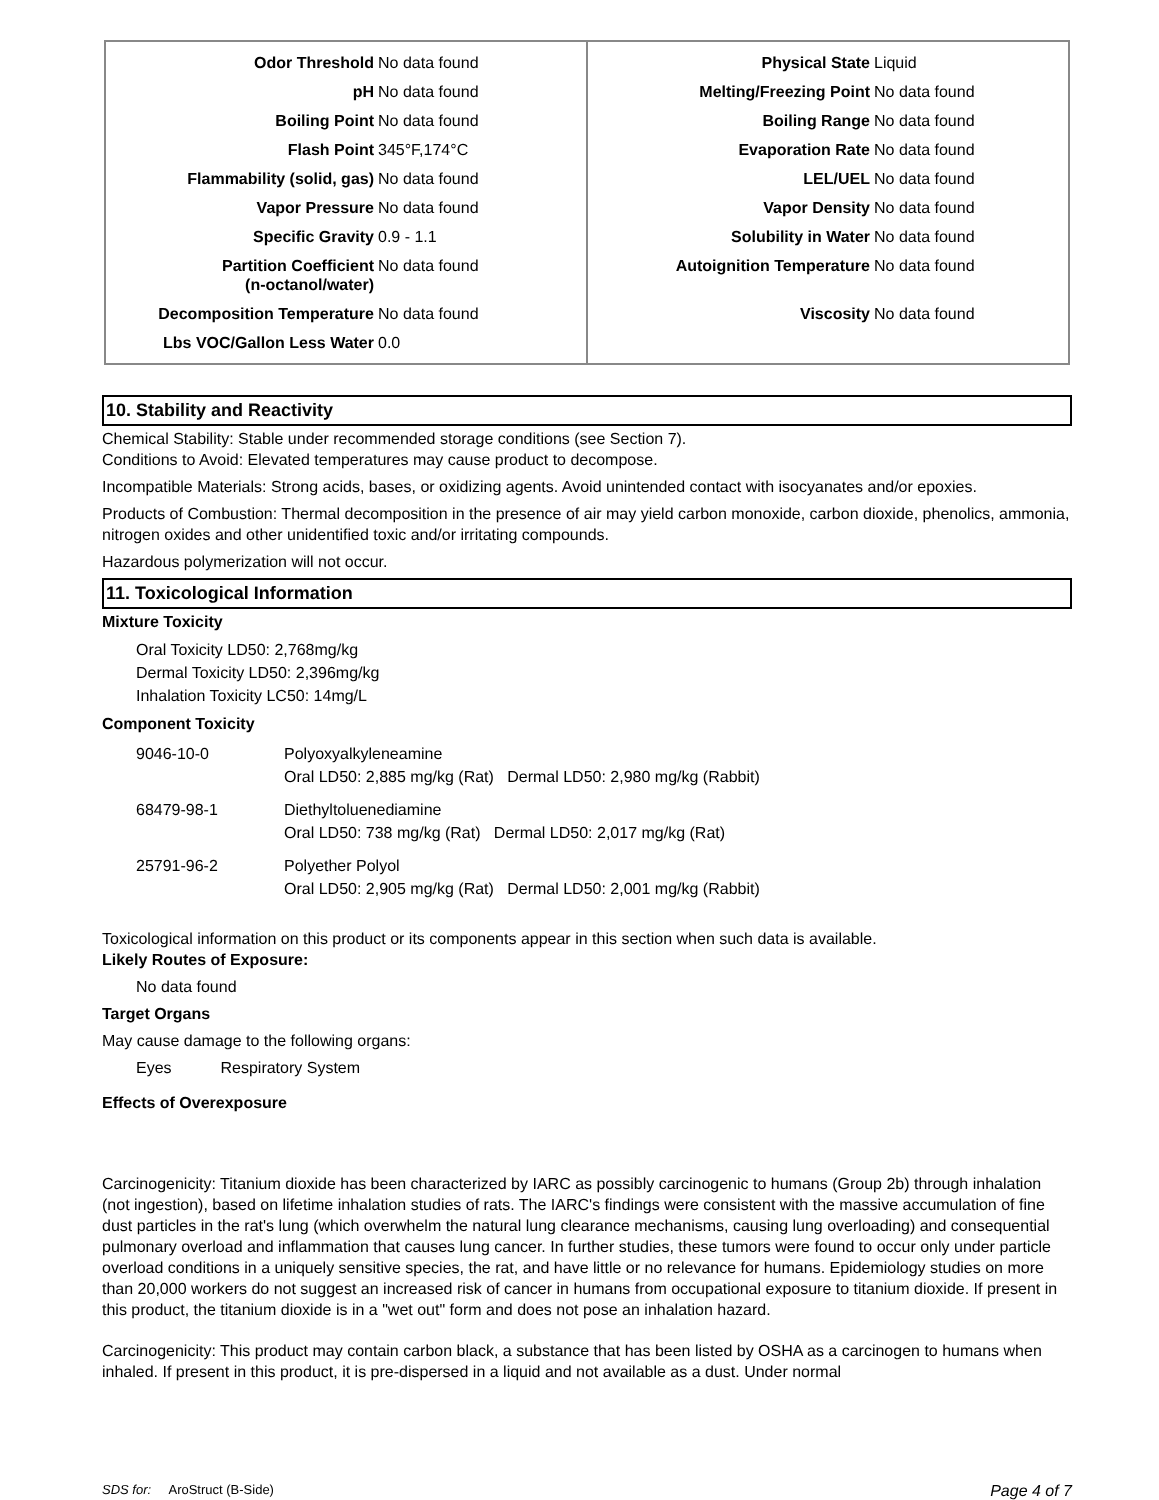| Odor Threshold | No data found |
| pH | No data found |
| Boiling Point | No data found |
| Flash Point | 345°F,174°C |
| Flammability (solid, gas) | No data found |
| Vapor Pressure | No data found |
| Specific Gravity | 0.9 - 1.1 |
| Partition Coefficient (n-octanol/water) | No data found |
| Decomposition Temperature | No data found |
| Lbs VOC/Gallon Less Water | 0.0 |
| Physical State | Liquid |
| Melting/Freezing Point | No data found |
| Boiling Range | No data found |
| Evaporation Rate | No data found |
| LEL/UEL | No data found |
| Vapor Density | No data found |
| Solubility in Water | No data found |
| Autoignition Temperature | No data found |
| Viscosity | No data found |
10. Stability and Reactivity
Chemical Stability: Stable under recommended storage conditions (see Section 7).
Conditions to Avoid: Elevated temperatures may cause product to decompose.
Incompatible Materials: Strong acids, bases, or oxidizing agents. Avoid unintended contact with isocyanates and/or epoxies.
Products of Combustion: Thermal decomposition in the presence of air may yield carbon monoxide, carbon dioxide, phenolics, ammonia, nitrogen oxides and other unidentified toxic and/or irritating compounds.
Hazardous polymerization will not occur.
11. Toxicological Information
Mixture Toxicity
Oral Toxicity LD50: 2,768mg/kg
Dermal Toxicity LD50: 2,396mg/kg
Inhalation Toxicity LC50: 14mg/L
Component Toxicity
| 9046-10-0 | Polyoxyalkyleneamine Oral LD50: 2,885 mg/kg (Rat) Dermal LD50: 2,980 mg/kg (Rabbit) |
| 68479-98-1 | Diethyltoluenediamine Oral LD50: 738 mg/kg (Rat) Dermal LD50: 2,017 mg/kg (Rat) |
| 25791-96-2 | Polyether Polyol Oral LD50: 2,905 mg/kg (Rat) Dermal LD50: 2,001 mg/kg (Rabbit) |
Toxicological information on this product or its components appear in this section when such data is available.
Likely Routes of Exposure:
No data found
Target Organs
May cause damage to the following organs:
Eyes Respiratory System
Effects of Overexposure
Carcinogenicity: Titanium dioxide has been characterized by IARC as possibly carcinogenic to humans (Group 2b) through inhalation (not ingestion), based on lifetime inhalation studies of rats. The IARC's findings were consistent with the massive accumulation of fine dust particles in the rat's lung (which overwhelm the natural lung clearance mechanisms, causing lung overloading) and consequential pulmonary overload and inflammation that causes lung cancer. In further studies, these tumors were found to occur only under particle overload conditions in a uniquely sensitive species, the rat, and have little or no relevance for humans. Epidemiology studies on more than 20,000 workers do not suggest an increased risk of cancer in humans from occupational exposure to titanium dioxide. If present in this product, the titanium dioxide is in a "wet out" form and does not pose an inhalation hazard.
Carcinogenicity: This product may contain carbon black, a substance that has been listed by OSHA as a carcinogen to humans when inhaled. If present in this product, it is pre-dispersed in a liquid and not available as a dust. Under normal
SDS for: AroStruct (B-Side) Page 4 of 7